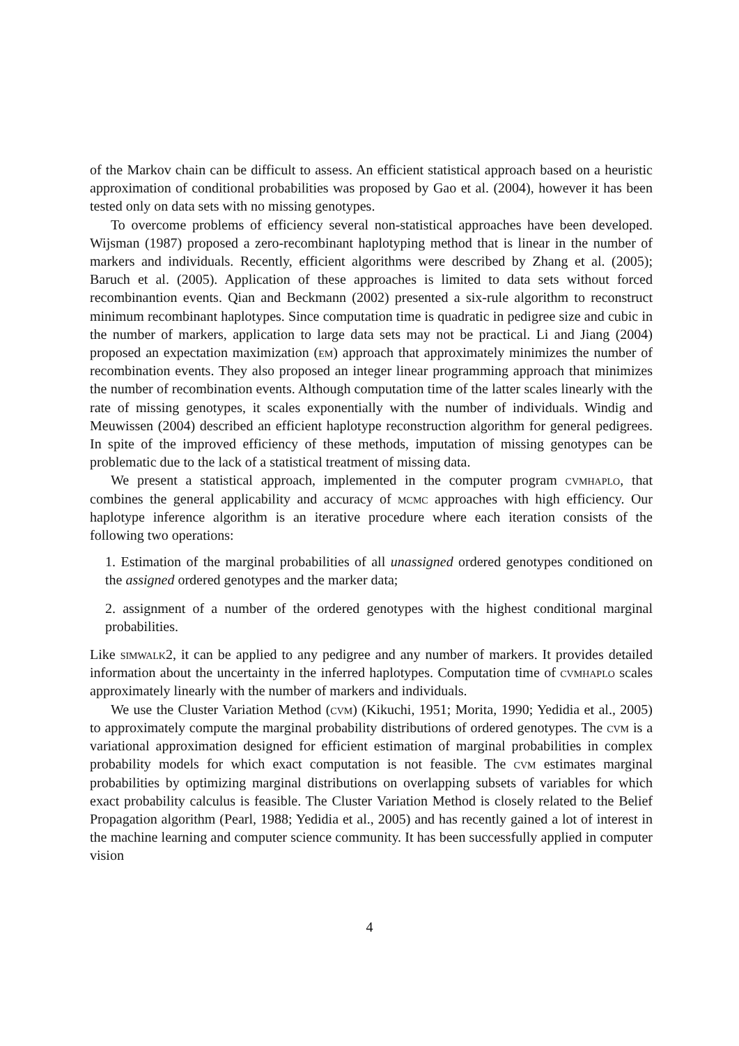of the Markov chain can be difficult to assess. An efficient statistical approach based on a heuristic approximation of conditional probabilities was proposed by Gao et al. (2004), however it has been tested only on data sets with no missing genotypes.
To overcome problems of efficiency several non-statistical approaches have been developed. Wijsman (1987) proposed a zero-recombinant haplotyping method that is linear in the number of markers and individuals. Recently, efficient algorithms were described by Zhang et al. (2005); Baruch et al. (2005). Application of these approaches is limited to data sets without forced recombinantion events. Qian and Beckmann (2002) presented a six-rule algorithm to reconstruct minimum recombinant haplotypes. Since computation time is quadratic in pedigree size and cubic in the number of markers, application to large data sets may not be practical. Li and Jiang (2004) proposed an expectation maximization (em) approach that approximately minimizes the number of recombination events. They also proposed an integer linear programming approach that minimizes the number of recombination events. Although computation time of the latter scales linearly with the rate of missing genotypes, it scales exponentially with the number of individuals. Windig and Meuwissen (2004) described an efficient haplotype reconstruction algorithm for general pedigrees. In spite of the improved efficiency of these methods, imputation of missing genotypes can be problematic due to the lack of a statistical treatment of missing data.
We present a statistical approach, implemented in the computer program cvmhaplo, that combines the general applicability and accuracy of mcmc approaches with high efficiency. Our haplotype inference algorithm is an iterative procedure where each iteration consists of the following two operations:
1. Estimation of the marginal probabilities of all unassigned ordered genotypes conditioned on the assigned ordered genotypes and the marker data;
2. assignment of a number of the ordered genotypes with the highest conditional marginal probabilities.
Like simwalk2, it can be applied to any pedigree and any number of markers. It provides detailed information about the uncertainty in the inferred haplotypes. Computation time of cvmhaplo scales approximately linearly with the number of markers and individuals.
We use the Cluster Variation Method (cvm) (Kikuchi, 1951; Morita, 1990; Yedidia et al., 2005) to approximately compute the marginal probability distributions of ordered genotypes. The cvm is a variational approximation designed for efficient estimation of marginal probabilities in complex probability models for which exact computation is not feasible. The cvm estimates marginal probabilities by optimizing marginal distributions on overlapping subsets of variables for which exact probability calculus is feasible. The Cluster Variation Method is closely related to the Belief Propagation algorithm (Pearl, 1988; Yedidia et al., 2005) and has recently gained a lot of interest in the machine learning and computer science community. It has been successfully applied in computer vision
4